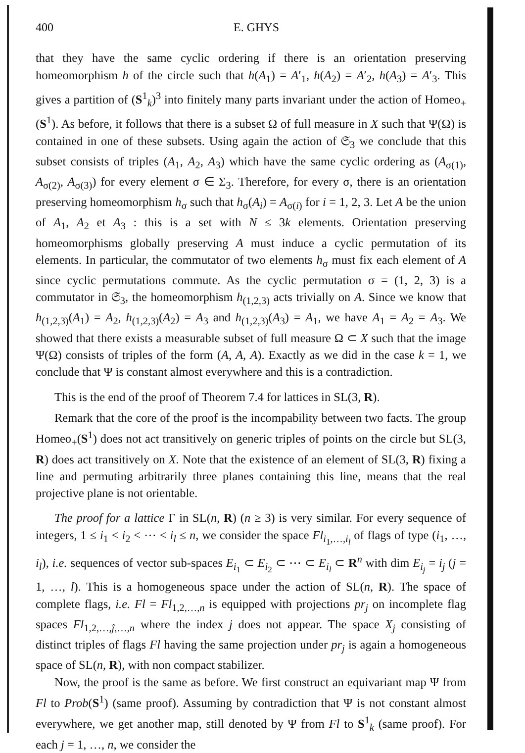400 E. GHYS
that they have the same cyclic ordering if there is an orientation preserving homeomorphism h of the circle such that h(A<sub>1</sub>) = A′<sub>1</sub>, h(A<sub>2</sub>) = A′<sub>2</sub>, h(A<sub>3</sub>) = A′<sub>3</sub>. This gives a partition of (S<sup>1</sup><sub>k</sub>)<sup>3</sup> into finitely many parts invariant under the action of Homeo<sub>+</sub>(S<sup>1</sup>). As before, it follows that there is a subset Ω of full measure in X such that Ψ(Ω) is contained in one of these subsets. Using again the action of 𝔖<sub>3</sub> we conclude that this subset consists of triples (A<sub>1</sub>, A<sub>2</sub>, A<sub>3</sub>) which have the same cyclic ordering as (A<sub>σ(1)</sub>, A<sub>σ(2)</sub>, A<sub>σ(3)</sub>) for every element σ ∈ Σ<sub>3</sub>. Therefore, for every σ, there is an orientation preserving homeomorphism h<sub>σ</sub> such that h<sub>σ</sub>(A<sub>i</sub>) = A<sub>σ(i)</sub> for i = 1, 2, 3. Let A be the union of A<sub>1</sub>, A<sub>2</sub> et A<sub>3</sub> : this is a set with N ≤ 3k elements. Orientation preserving homeomorphisms globally preserving A must induce a cyclic permutation of its elements. In particular, the commutator of two elements h<sub>σ</sub> must fix each element of A since cyclic permutations commute. As the cyclic permutation σ = (1, 2, 3) is a commutator in 𝔖<sub>3</sub>, the homeomorphism h<sub>(1,2,3)</sub> acts trivially on A. Since we know that h<sub>(1,2,3)</sub>(A<sub>1</sub>) = A<sub>2</sub>, h<sub>(1,2,3)</sub>(A<sub>2</sub>) = A<sub>3</sub> and h<sub>(1,2,3)</sub>(A<sub>3</sub>) = A<sub>1</sub>, we have A<sub>1</sub> = A<sub>2</sub> = A<sub>3</sub>. We showed that there exists a measurable subset of full measure Ω ⊂ X such that the image Ψ(Ω) consists of triples of the form (A, A, A). Exactly as we did in the case k = 1, we conclude that Ψ is constant almost everywhere and this is a contradiction.
This is the end of the proof of Theorem 7.4 for lattices in SL(3, R).
Remark that the core of the proof is the incompability between two facts. The group Homeo<sub>+</sub>(S<sup>1</sup>) does not act transitively on generic triples of points on the circle but SL(3, R) does act transitively on X. Note that the existence of an element of SL(3, R) fixing a line and permuting arbitrarily three planes containing this line, means that the real projective plane is not orientable.
The proof for a lattice Γ in SL(n, R) (n ≥ 3) is very similar. For every sequence of integers, 1 ≤ i<sub>1</sub> < i<sub>2</sub> < ⋯ < i<sub>l</sub> ≤ n, we consider the space Fl<sub>i<sub>1</sub>,…,i<sub>l</sub></sub> of flags of type (i<sub>1</sub>, …, i<sub>l</sub>), i.e. sequences of vector sub-spaces E<sub>i<sub>1</sub></sub> ⊂ E<sub>i<sub>2</sub></sub> ⊂ ⋯ ⊂ E<sub>i<sub>l</sub></sub> ⊂ R<sup>n</sup> with dim E<sub>i<sub>j</sub></sub> = i<sub>j</sub> (j = 1, …, l). This is a homogeneous space under the action of SL(n, R). The space of complete flags, i.e. Fl = Fl<sub>1,2,…,n</sub> is equipped with projections pr<sub>j</sub> on incomplete flag spaces Fl<sub>1,2,…,ĵ,…,n</sub> where the index j does not appear. The space X<sub>j</sub> consisting of distinct triples of flags Fl having the same projection under pr<sub>j</sub> is again a homogeneous space of SL(n, R), with non compact stabilizer.
Now, the proof is the same as before. We first construct an equivariant map Ψ from Fl to Prob(S<sup>1</sup>) (same proof). Assuming by contradiction that Ψ is not constant almost everywhere, we get another map, still denoted by Ψ from Fl to S<sup>1</sup><sub>k</sub> (same proof). For each j = 1, …, n, we consider the